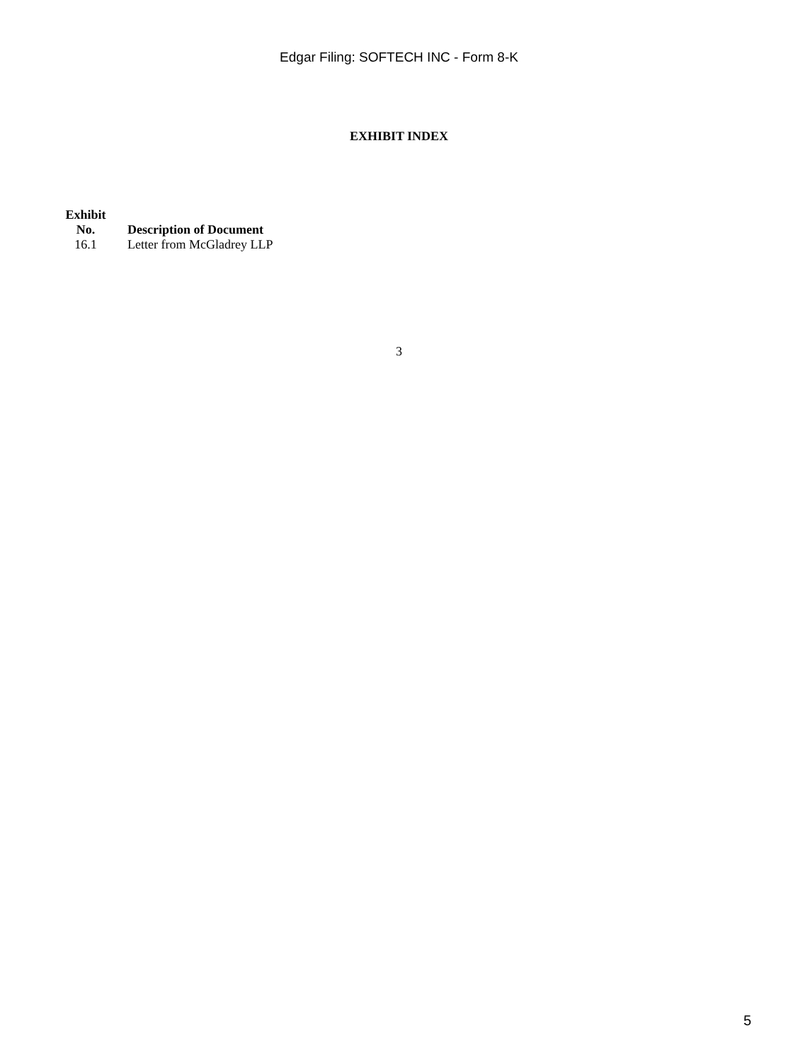Edgar Filing: SOFTECH INC - Form 8-K
EXHIBIT INDEX
| Exhibit No. | Description of Document |
| --- | --- |
| 16.1 | Letter from McGladrey LLP |
3
5